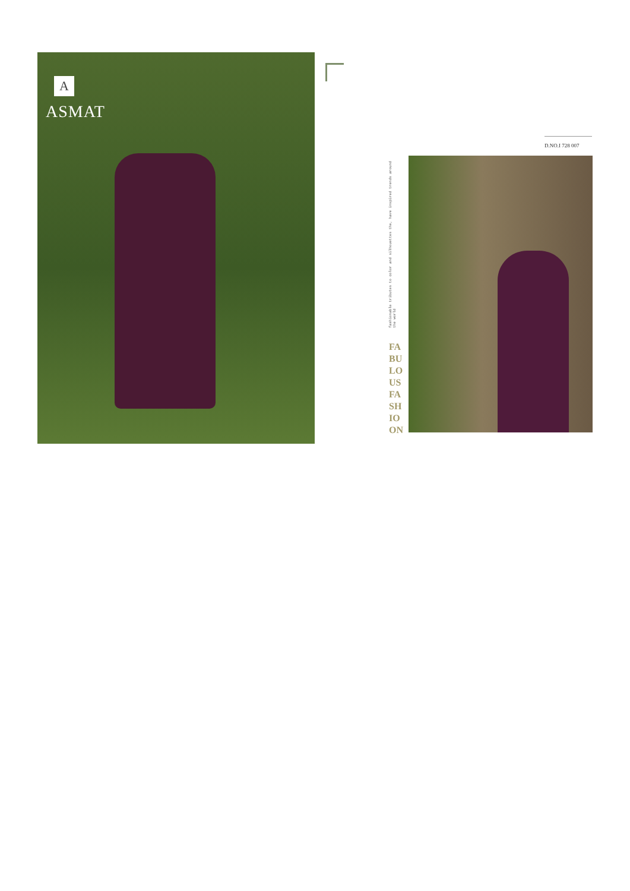A
ASMAT
D.NO.I 728 007
fashionable tributes to color and silhouettes the, have inspired trends around the world
FA
BU
LO
US
FA
SH
IO
ON